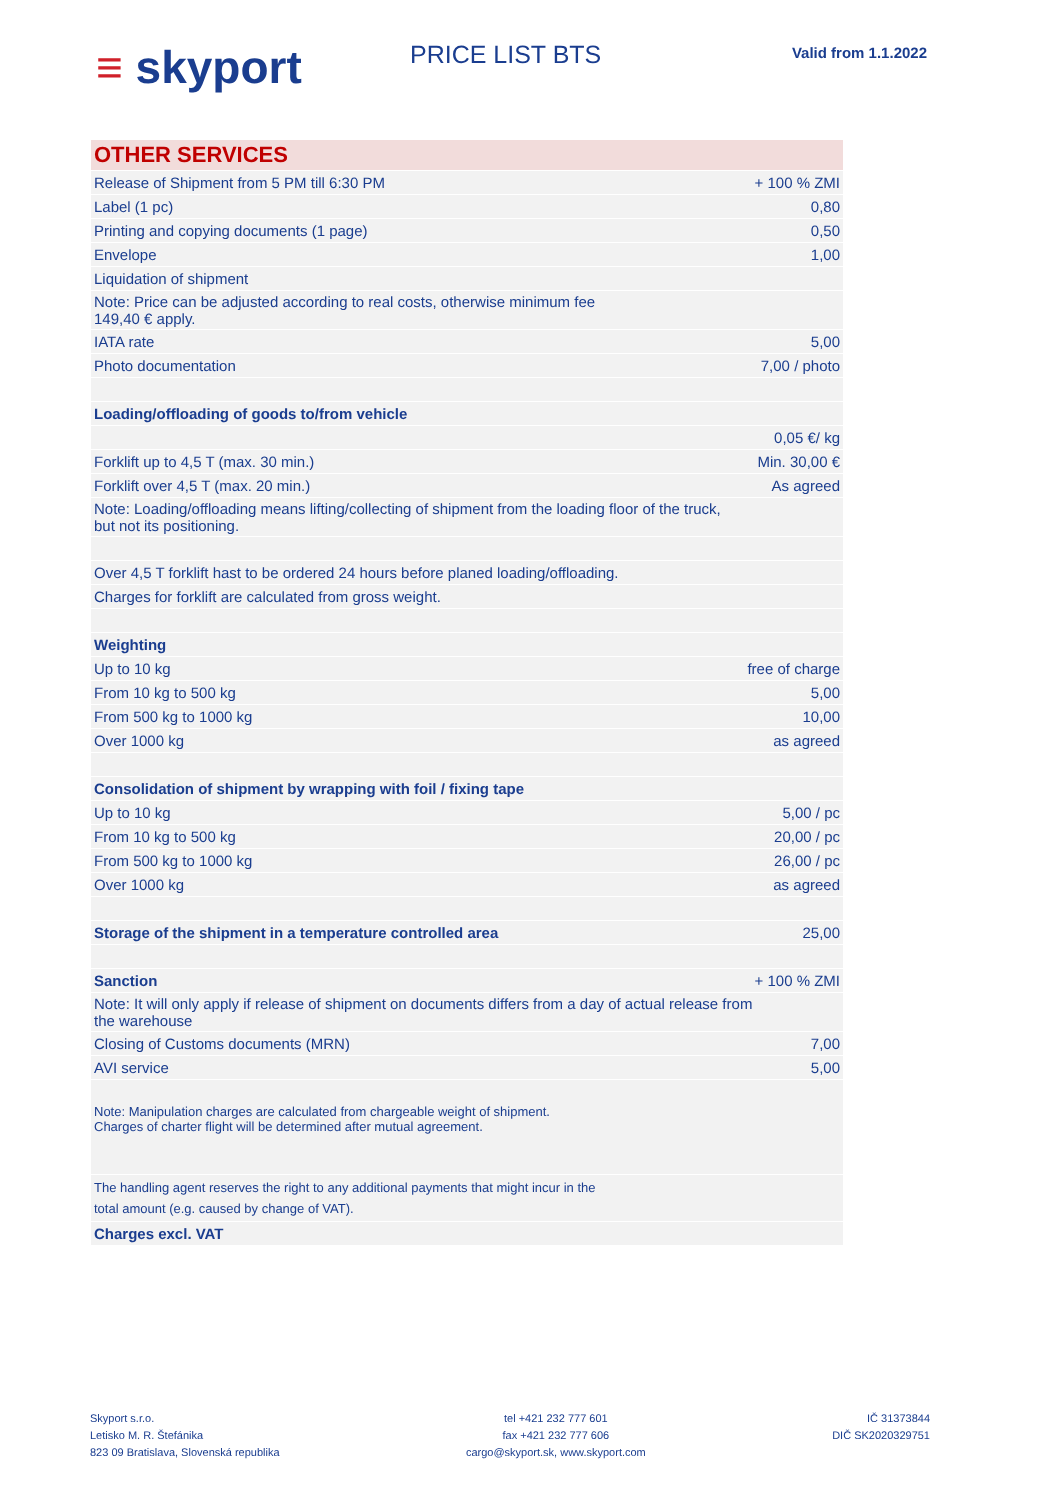≡ skyport
PRICE LIST BTS
Valid from 1.1.2022
| OTHER SERVICES | |
| Release of Shipment from 5 PM till 6:30 PM | + 100 % ZMI |
| Label (1 pc) | 0,80 |
| Printing and copying documents (1 page) | 0,50 |
| Envelope | 1,00 |
| Liquidation of shipment | |
| Note: Price can be adjusted according to real costs, otherwise minimum fee 149,40 € apply. | |
| IATA rate | 5,00 |
| Photo documentation | 7,00 / photo |
| Loading/offloading of goods to/from vehicle | |
| | 0,05 €/ kg |
| Forklift up to 4,5 T (max. 30 min.) | Min. 30,00 € |
| Forklift over 4,5 T (max. 20 min.) | As agreed |
| Note: Loading/offloading means lifting/collecting of shipment from the loading floor of the truck, but not its positioning. | |
| Over 4,5 T forklift hast to be ordered 24 hours before planed loading/offloading. | |
| Charges for forklift are calculated from gross weight. | |
| Weighting | |
| Up to 10 kg | free of charge |
| From 10 kg to 500 kg | 5,00 |
| From 500 kg to 1000 kg | 10,00 |
| Over 1000 kg | as agreed |
| Consolidation of shipment by wrapping with foil / fixing tape | |
| Up to 10 kg | 5,00 / pc |
| From 10 kg to 500 kg | 20,00 / pc |
| From 500 kg to 1000 kg | 26,00 / pc |
| Over 1000 kg | as agreed |
| Storage of the shipment in a temperature controlled area | 25,00 |
| Sanction | + 100 % ZMI |
| Note: It will only apply if release of shipment on documents differs from a day of actual release from the warehouse | |
| Closing of Customs documents (MRN) | 7,00 |
| AVI service | 5,00 |
| Note: Manipulation charges are calculated from chargeable weight of shipment. Charges of charter flight will be determined after mutual agreement. | |
| The handling agent reserves the right to any additional payments that might incur in the total amount (e.g. caused by change of VAT). | |
| Charges excl. VAT | |
Skyport s.r.o.
Letisko M. R. Štefánika
823 09 Bratislava, Slovenská republika
tel +421 232 777 601
fax +421 232 777 606
cargo@skyport.sk, www.skyport.com
IČ 31373844
DIČ SK2020329751